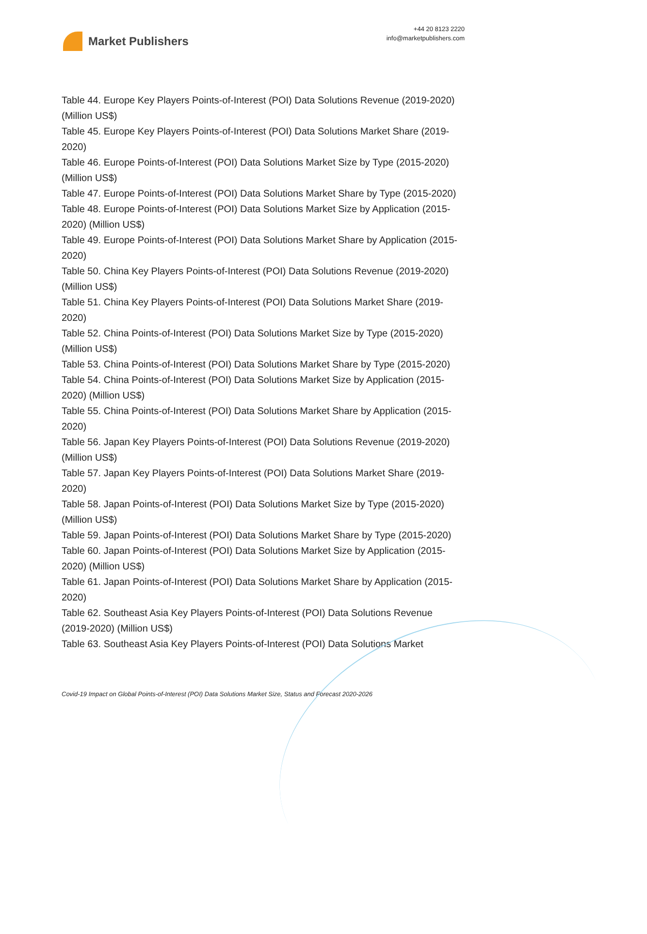Market Publishers
+44 20 8123 2220
info@marketpublishers.com
Table 44. Europe Key Players Points-of-Interest (POI) Data Solutions Revenue (2019-2020) (Million US$)
Table 45. Europe Key Players Points-of-Interest (POI) Data Solutions Market Share (2019-2020)
Table 46. Europe Points-of-Interest (POI) Data Solutions Market Size by Type (2015-2020) (Million US$)
Table 47. Europe Points-of-Interest (POI) Data Solutions Market Share by Type (2015-2020)
Table 48. Europe Points-of-Interest (POI) Data Solutions Market Size by Application (2015-2020) (Million US$)
Table 49. Europe Points-of-Interest (POI) Data Solutions Market Share by Application (2015-2020)
Table 50. China Key Players Points-of-Interest (POI) Data Solutions Revenue (2019-2020) (Million US$)
Table 51. China Key Players Points-of-Interest (POI) Data Solutions Market Share (2019-2020)
Table 52. China Points-of-Interest (POI) Data Solutions Market Size by Type (2015-2020) (Million US$)
Table 53. China Points-of-Interest (POI) Data Solutions Market Share by Type (2015-2020)
Table 54. China Points-of-Interest (POI) Data Solutions Market Size by Application (2015-2020) (Million US$)
Table 55. China Points-of-Interest (POI) Data Solutions Market Share by Application (2015-2020)
Table 56. Japan Key Players Points-of-Interest (POI) Data Solutions Revenue (2019-2020) (Million US$)
Table 57. Japan Key Players Points-of-Interest (POI) Data Solutions Market Share (2019-2020)
Table 58. Japan Points-of-Interest (POI) Data Solutions Market Size by Type (2015-2020) (Million US$)
Table 59. Japan Points-of-Interest (POI) Data Solutions Market Share by Type (2015-2020)
Table 60. Japan Points-of-Interest (POI) Data Solutions Market Size by Application (2015-2020) (Million US$)
Table 61. Japan Points-of-Interest (POI) Data Solutions Market Share by Application (2015-2020)
Table 62. Southeast Asia Key Players Points-of-Interest (POI) Data Solutions Revenue (2019-2020) (Million US$)
Table 63. Southeast Asia Key Players Points-of-Interest (POI) Data Solutions Market
Covid-19 Impact on Global Points-of-Interest (POI) Data Solutions Market Size, Status and Forecast 2020-2026